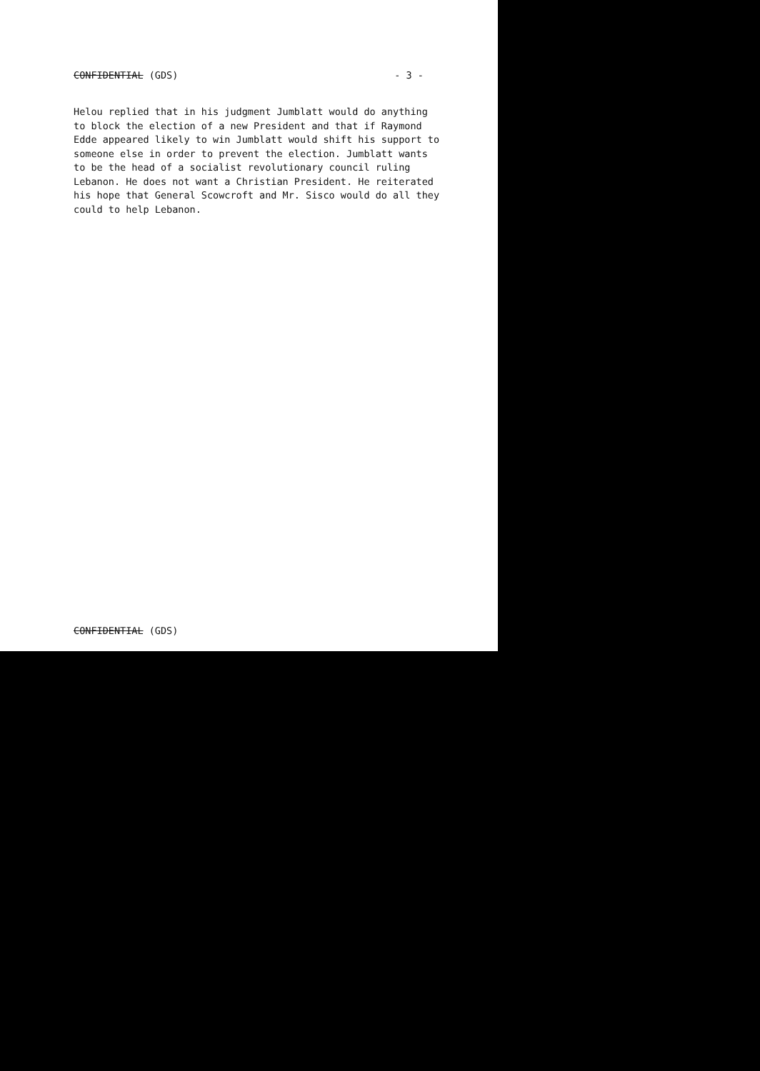CONFIDENTIAL (GDS) - 3 -
Helou replied that in his judgment Jumblatt would do anything to block the election of a new President and that if Raymond Edde appeared likely to win Jumblatt would shift his support to someone else in order to prevent the election. Jumblatt wants to be the head of a socialist revolutionary council ruling Lebanon. He does not want a Christian President. He reiterated his hope that General Scowcroft and Mr. Sisco would do all they could to help Lebanon.
CONFIDENTIAL (GDS)